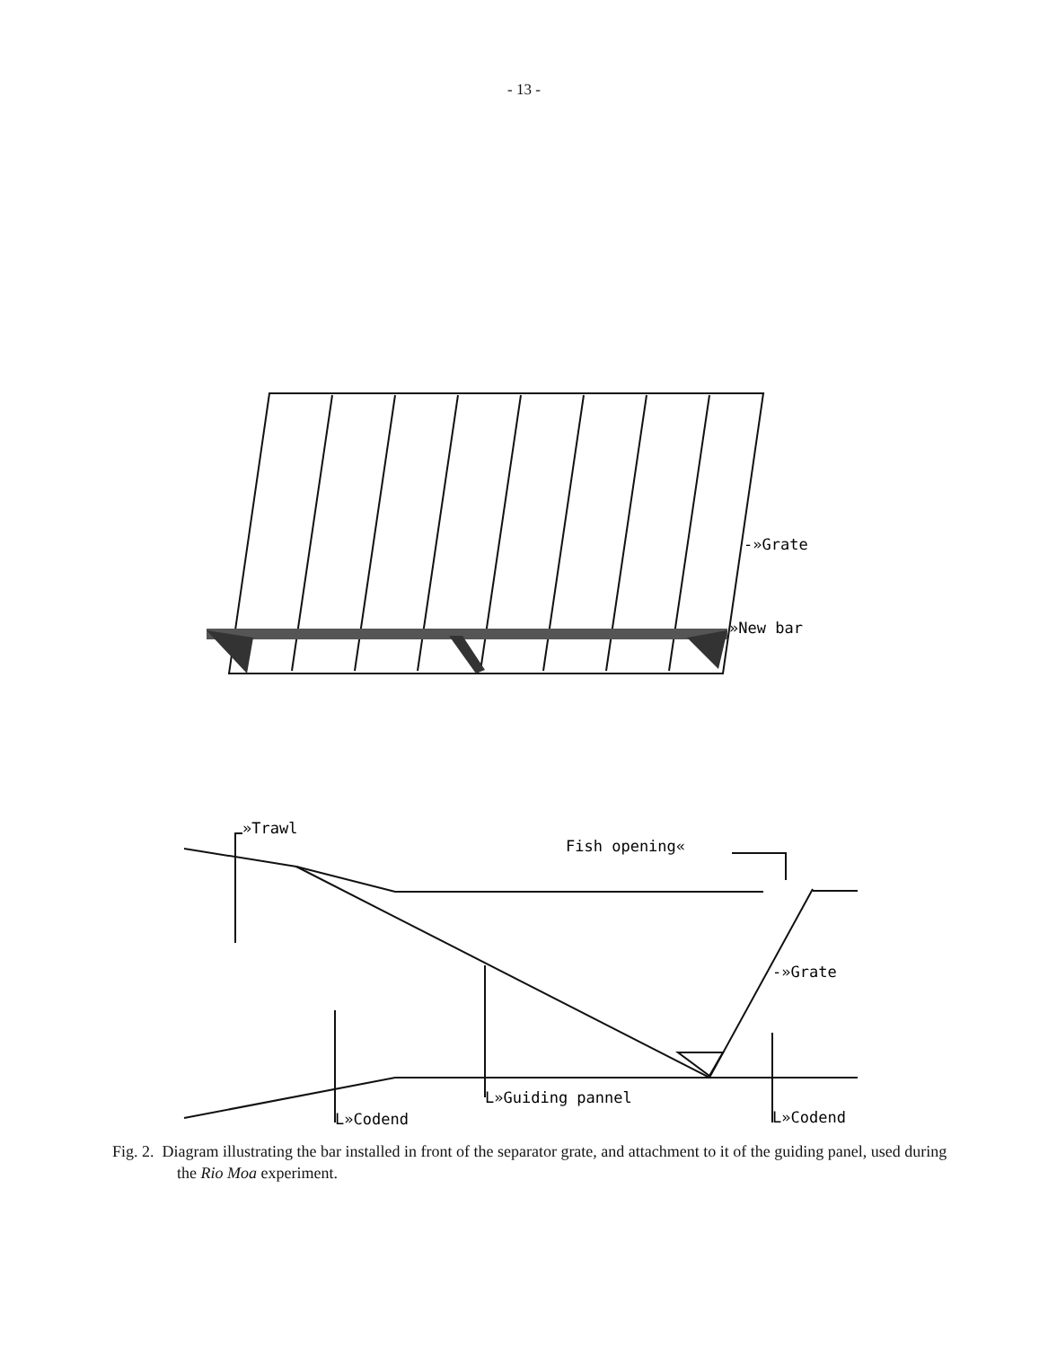- 13 -
-»Grate
»New bar
»Trawl
Fish opening«
-»Grate
L»Guiding pannel
L»Codend
L»Codend
Fig. 2. Diagram illustrating the bar installed in front of the separator grate, and attachment to it of the guiding panel, used during the Rio Moa experiment.